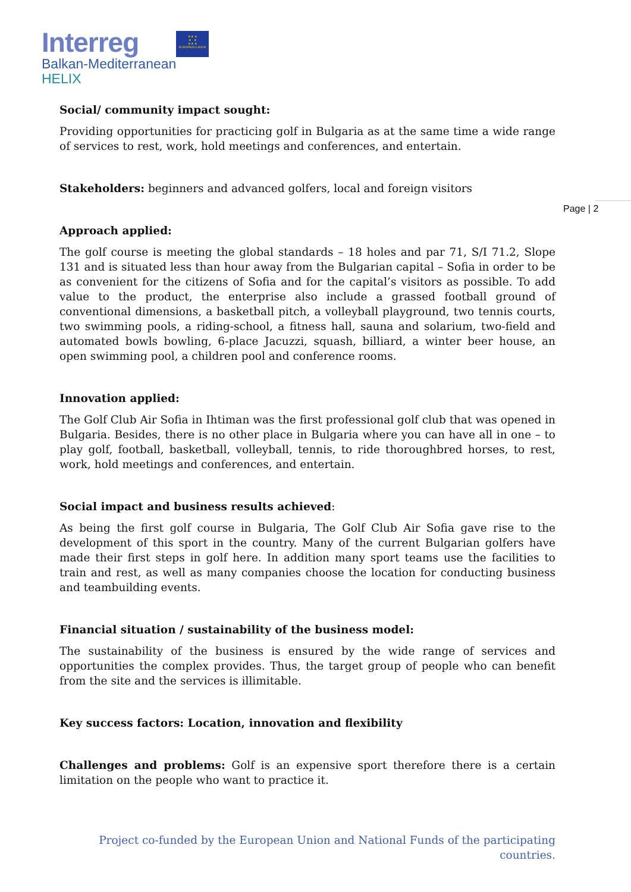Interreg
★ ★ ★
★ ★
★ ★ ★
EUROPEAN UNION
Balkan-Mediterranean
HELIX
Page | 2
Social/ community impact sought:
Providing opportunities for practicing golf in Bulgaria as at the same time a wide range of services to rest, work, hold meetings and conferences, and entertain.
Stakeholders: beginners and advanced golfers, local and foreign visitors
Approach applied:
The golf course is meeting the global standards – 18 holes and par 71, S/I 71.2, Slope 131 and is situated less than hour away from the Bulgarian capital – Sofia in order to be as convenient for the citizens of Sofia and for the capital’s visitors as possible. To add value to the product, the enterprise also include a grassed football ground of conventional dimensions, a basketball pitch, a volleyball playground, two tennis courts, two swimming pools, a riding-school, a fitness hall, sauna and solarium, two-field and automated bowls bowling, 6-place Jacuzzi, squash, billiard, a winter beer house, an open swimming pool, a children pool and conference rooms.
Innovation applied:
The Golf Club Air Sofia in Ihtiman was the first professional golf club that was opened in Bulgaria. Besides, there is no other place in Bulgaria where you can have all in one – to play golf, football, basketball, volleyball, tennis, to ride thoroughbred horses, to rest, work, hold meetings and conferences, and entertain.
Social impact and business results achieved:
As being the first golf course in Bulgaria, The Golf Club Air Sofia gave rise to the development of this sport in the country. Many of the current Bulgarian golfers have made their first steps in golf here. In addition many sport teams use the facilities to train and rest, as well as many companies choose the location for conducting business and teambuilding events.
Financial situation / sustainability of the business model:
The sustainability of the business is ensured by the wide range of services and opportunities the complex provides. Thus, the target group of people who can benefit from the site and the services is illimitable.
Key success factors: Location, innovation and flexibility
Challenges and problems: Golf is an expensive sport therefore there is a certain limitation on the people who want to practice it.
Project co-funded by the European Union and National Funds of the participating countries.